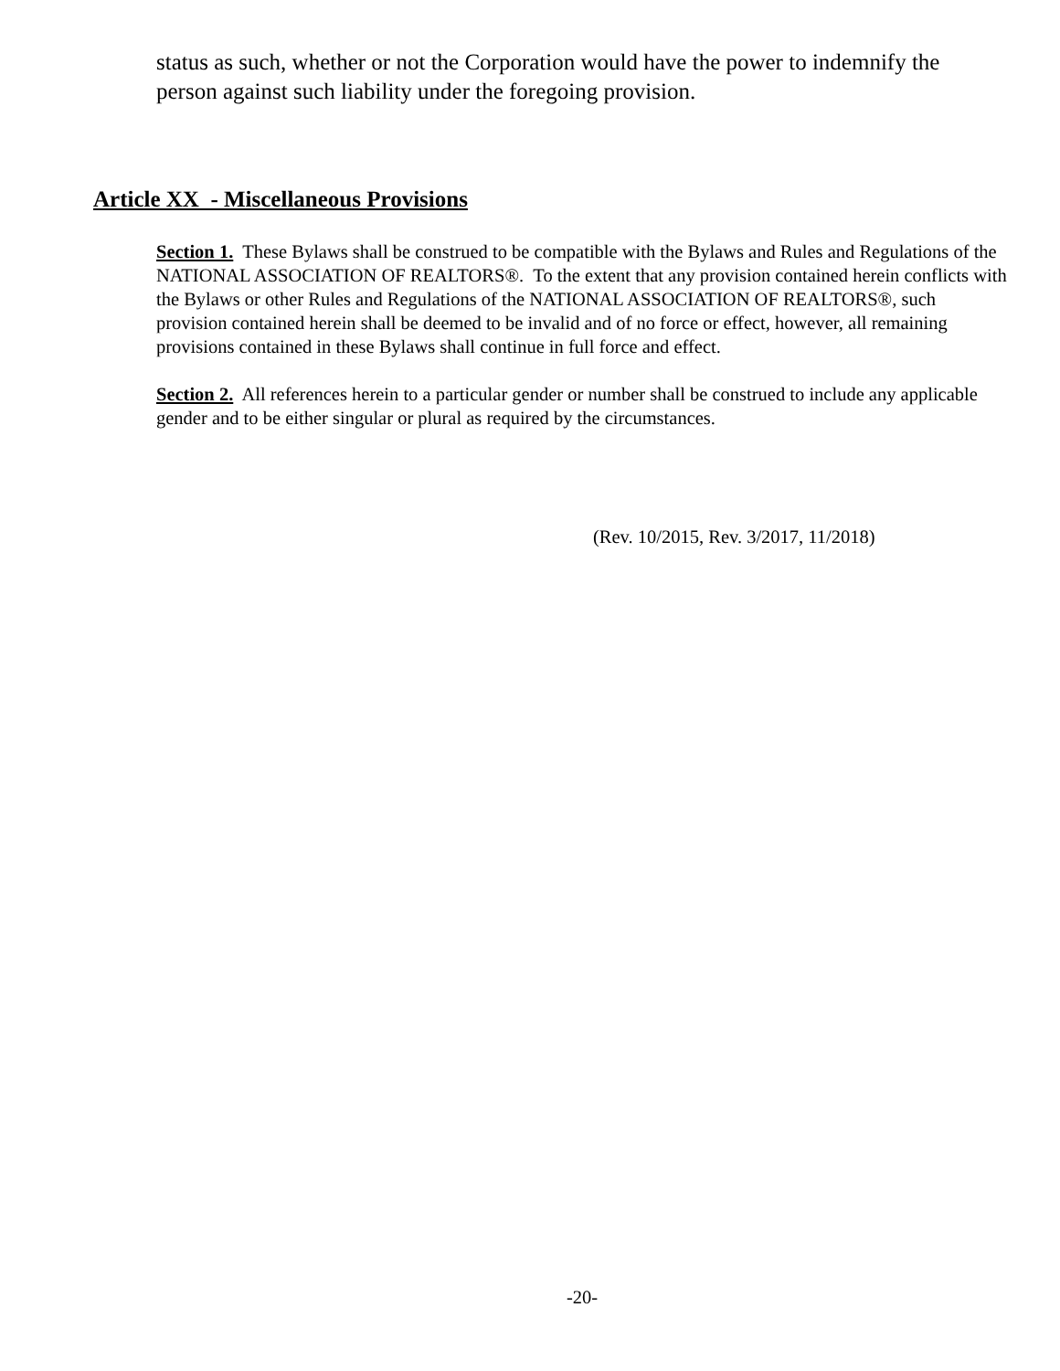status as such, whether or not the Corporation would have the power to indemnify the person against such liability under the foregoing provision.
Article XX - Miscellaneous Provisions
Section 1. These Bylaws shall be construed to be compatible with the Bylaws and Rules and Regulations of the NATIONAL ASSOCIATION OF REALTORS®. To the extent that any provision contained herein conflicts with the Bylaws or other Rules and Regulations of the NATIONAL ASSOCIATION OF REALTORS®, such provision contained herein shall be deemed to be invalid and of no force or effect, however, all remaining provisions contained in these Bylaws shall continue in full force and effect.
Section 2. All references herein to a particular gender or number shall be construed to include any applicable gender and to be either singular or plural as required by the circumstances.
(Rev. 10/2015, Rev. 3/2017, 11/2018)
-20-